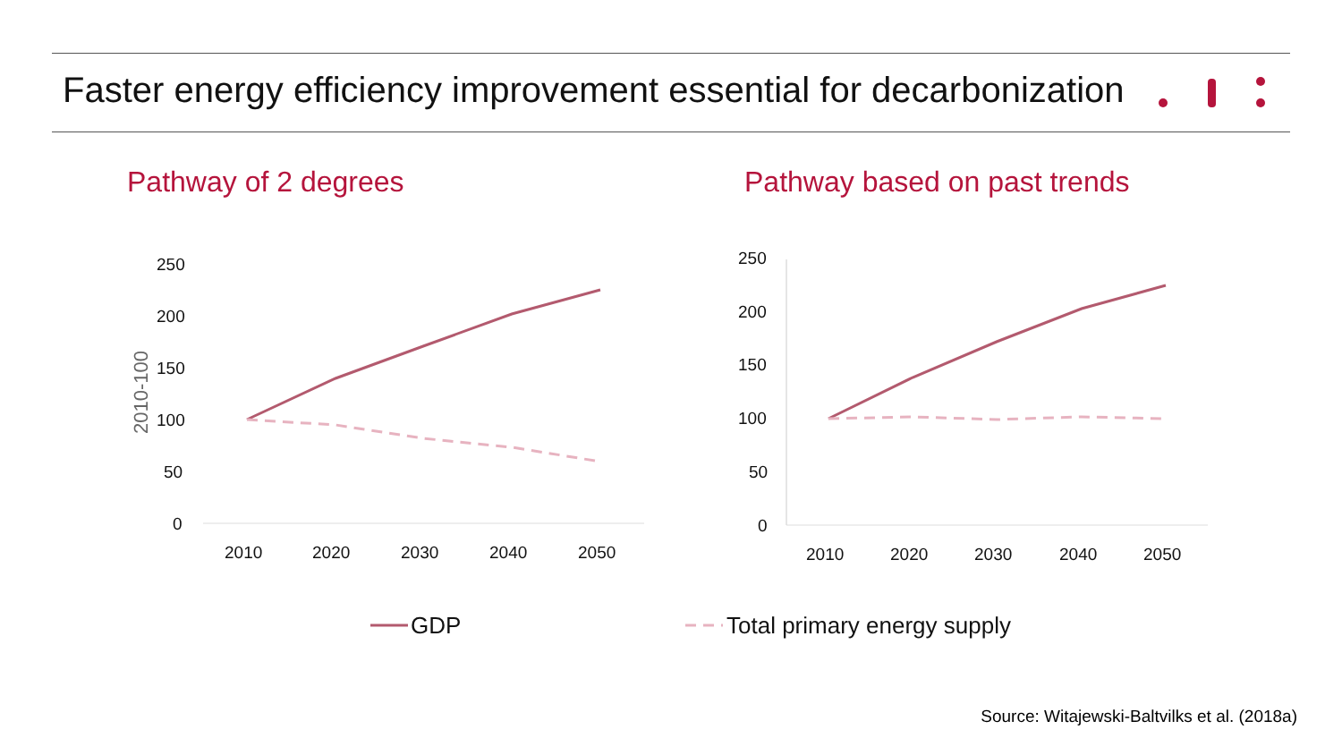Faster energy efficiency improvement essential for decarbonization
Pathway of 2 degrees Pathway based on past trends
2010-100
250
200
150
100
50
0
2010
2020
2030
2040
2050
250
200
150
100
50
0
2010
2020
2030
2040
2050
GDP
Total primary energy supply
Source: Witajewski-Baltvilks et al. (2018a)